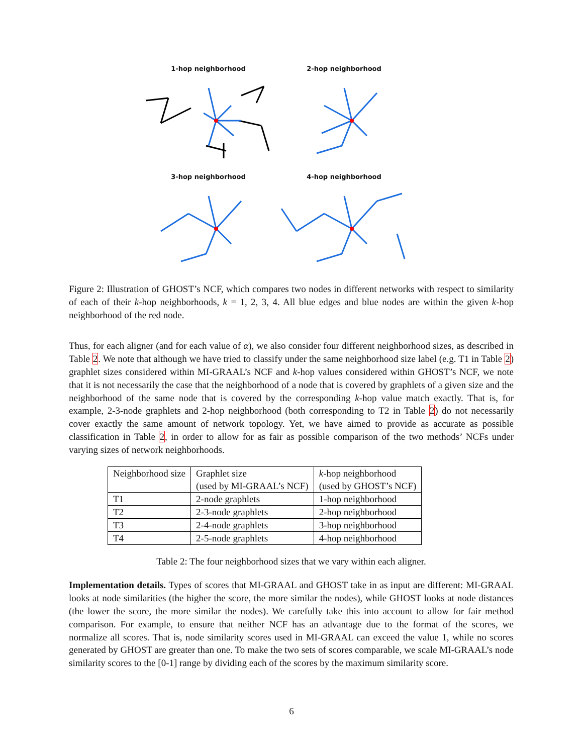1-hop neighborhood
2-hop neighborhood
3-hop neighborhood
4-hop neighborhood
Figure 2: Illustration of GHOST’s NCF, which compares two nodes in different networks with respect to similarity of each of their k-hop neighborhoods, k = 1, 2, 3, 4. All blue edges and blue nodes are within the given k-hop neighborhood of the red node.
Thus, for each aligner (and for each value of α), we also consider four different neighborhood sizes, as described in Table 2. We note that although we have tried to classify under the same neighborhood size label (e.g. T1 in Table 2) graphlet sizes considered within MI-GRAAL’s NCF and k-hop values considered within GHOST’s NCF, we note that it is not necessarily the case that the neighborhood of a node that is covered by graphlets of a given size and the neighborhood of the same node that is covered by the corresponding k-hop value match exactly. That is, for example, 2-3-node graphlets and 2-hop neighborhood (both corresponding to T2 in Table 2) do not necessarily cover exactly the same amount of network topology. Yet, we have aimed to provide as accurate as possible classification in Table 2, in order to allow for as fair as possible comparison of the two methods’ NCFs under varying sizes of network neighborhoods.
| Neighborhood size | Graphlet size (used by MI-GRAAL’s NCF) | k -hop neighborhood (used by GHOST’s NCF) |
| T1 | 2-node graphlets | 1-hop neighborhood |
| T2 | 2-3-node graphlets | 2-hop neighborhood |
| T3 | 2-4-node graphlets | 3-hop neighborhood |
| T4 | 2-5-node graphlets | 4-hop neighborhood |
Table 2: The four neighborhood sizes that we vary within each aligner.
Implementation details. Types of scores that MI-GRAAL and GHOST take in as input are different: MI-GRAAL looks at node similarities (the higher the score, the more similar the nodes), while GHOST looks at node distances (the lower the score, the more similar the nodes). We carefully take this into account to allow for fair method comparison. For example, to ensure that neither NCF has an advantage due to the format of the scores, we normalize all scores. That is, node similarity scores used in MI-GRAAL can exceed the value 1, while no scores generated by GHOST are greater than one. To make the two sets of scores comparable, we scale MI-GRAAL’s node similarity scores to the [0-1] range by dividing each of the scores by the maximum similarity score.
6